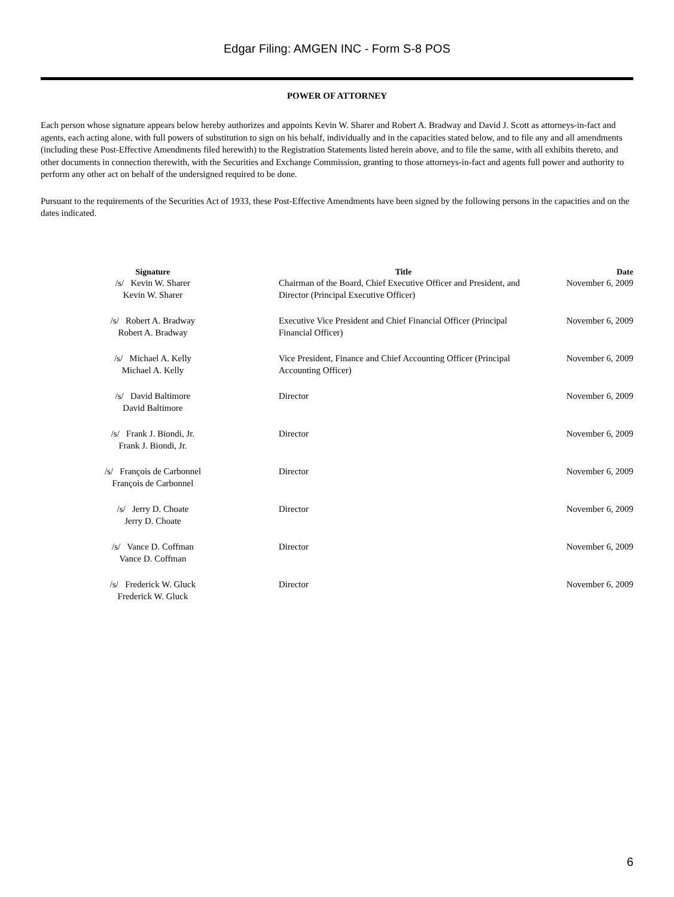Edgar Filing: AMGEN INC - Form S-8 POS
POWER OF ATTORNEY
Each person whose signature appears below hereby authorizes and appoints Kevin W. Sharer and Robert A. Bradway and David J. Scott as attorneys-in-fact and agents, each acting alone, with full powers of substitution to sign on his behalf, individually and in the capacities stated below, and to file any and all amendments (including these Post-Effective Amendments filed herewith) to the Registration Statements listed herein above, and to file the same, with all exhibits thereto, and other documents in connection therewith, with the Securities and Exchange Commission, granting to those attorneys-in-fact and agents full power and authority to perform any other act on behalf of the undersigned required to be done.
Pursuant to the requirements of the Securities Act of 1933, these Post-Effective Amendments have been signed by the following persons in the capacities and on the dates indicated.
| Signature | Title | Date |
| --- | --- | --- |
| /s/ Kevin W. Sharer Kevin W. Sharer | Chairman of the Board, Chief Executive Officer and President, and Director (Principal Executive Officer) | November 6, 2009 |
| /s/ Robert A. Bradway Robert A. Bradway | Executive Vice President and Chief Financial Officer (Principal Financial Officer) | November 6, 2009 |
| /s/ Michael A. Kelly Michael A. Kelly | Vice President, Finance and Chief Accounting Officer (Principal Accounting Officer) | November 6, 2009 |
| /s/ David Baltimore David Baltimore | Director | November 6, 2009 |
| /s/ Frank J. Biondi, Jr. Frank J. Biondi, Jr. | Director | November 6, 2009 |
| /s/ François de Carbonnel François de Carbonnel | Director | November 6, 2009 |
| /s/ Jerry D. Choate Jerry D. Choate | Director | November 6, 2009 |
| /s/ Vance D. Coffman Vance D. Coffman | Director | November 6, 2009 |
| /s/ Frederick W. Gluck Frederick W. Gluck | Director | November 6, 2009 |
6